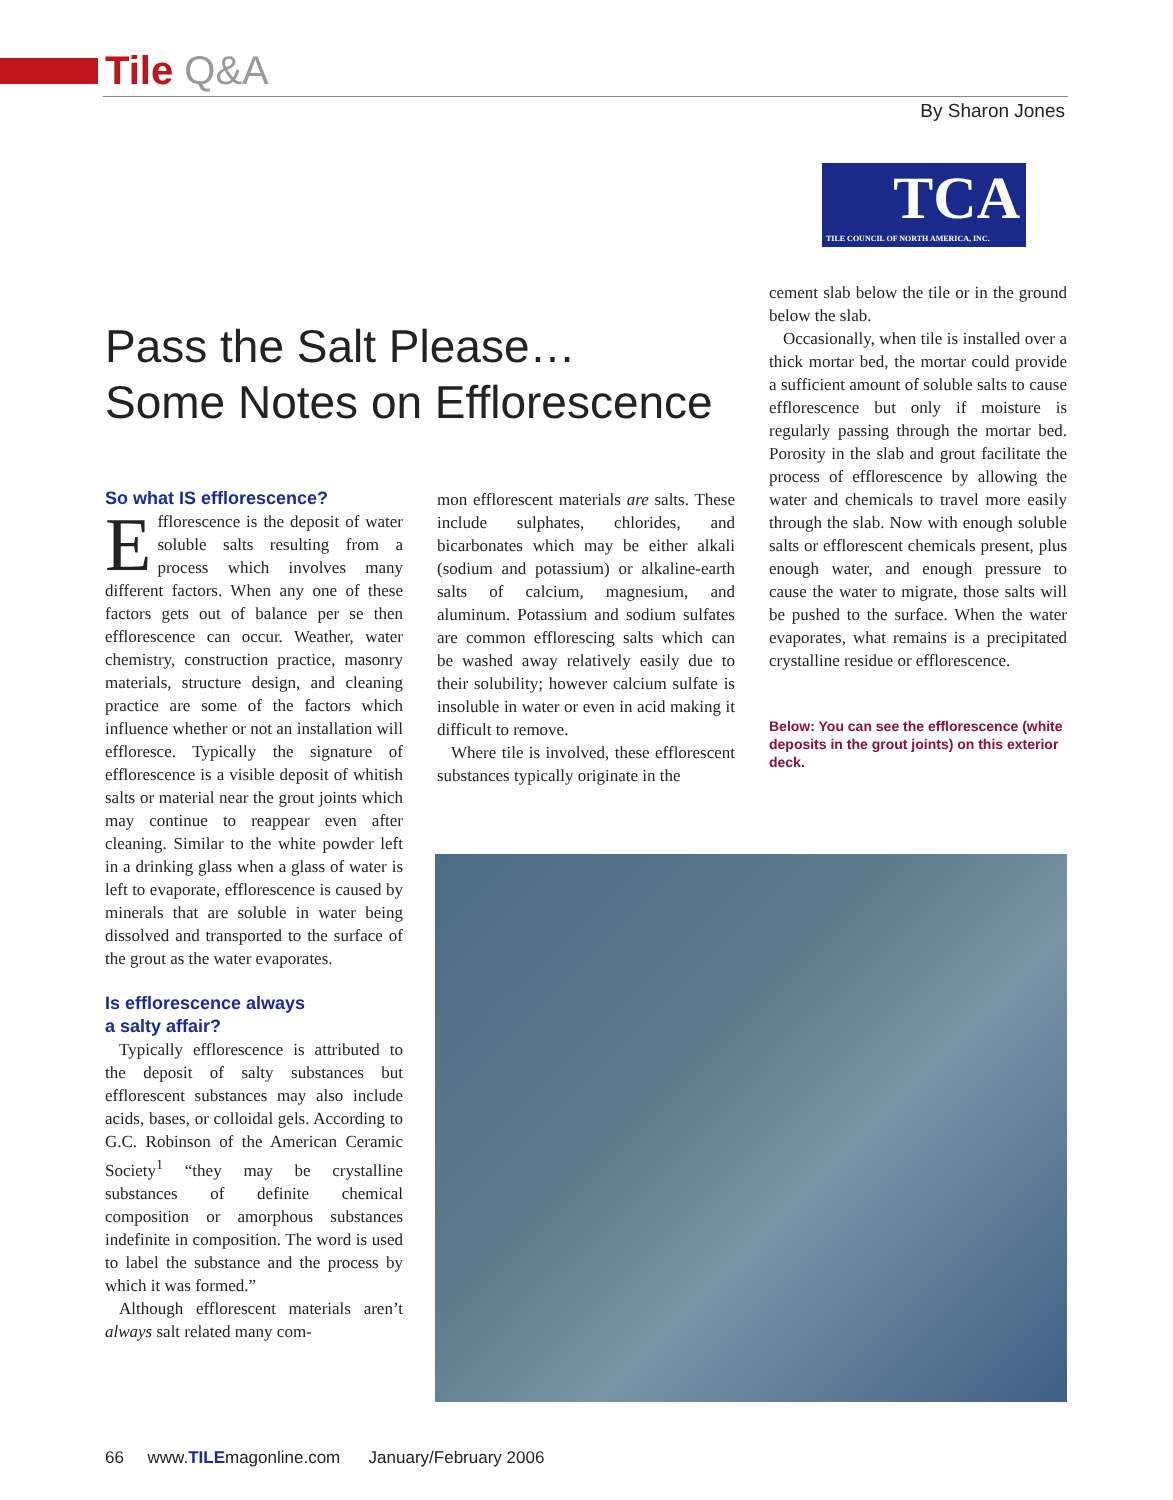Tile Q&A
By Sharon Jones
TCA
TILE COUNCIL OF NORTH AMERICA, INC.
Pass the Salt Please…
Some Notes on Efflorescence
So what IS efflorescence?
Efflorescence is the deposit of water soluble salts resulting from a process which involves many different factors. When any one of these factors gets out of balance per se then efflorescence can occur. Weather, water chemistry, construction practice, masonry materials, structure design, and cleaning practice are some of the factors which influence whether or not an installation will effloresce. Typically the signature of efflorescence is a visible deposit of whitish salts or material near the grout joints which may continue to reappear even after cleaning. Similar to the white powder left in a drinking glass when a glass of water is left to evaporate, efflorescence is caused by minerals that are soluble in water being dissolved and transported to the surface of the grout as the water evaporates.
Is efflorescence always
a salty affair?
Typically efflorescence is attributed to the deposit of salty substances but efflorescent substances may also include acids, bases, or colloidal gels. According to G.C. Robinson of the American Ceramic Society<sup>1</sup> “they may be crystalline substances of definite chemical composition or amorphous substances indefinite in composition. The word is used to label the substance and the process by which it was formed.”
Although efflorescent materials aren’t always salt related many com-
mon efflorescent materials are salts. These include sulphates, chlorides, and bicarbonates which may be either alkali (sodium and potassium) or alkaline-earth salts of calcium, magnesium, and aluminum. Potassium and sodium sulfates are common efflorescing salts which can be washed away relatively easily due to their solubility; however calcium sulfate is insoluble in water or even in acid making it difficult to remove.
Where tile is involved, these efflorescent substances typically originate in the
cement slab below the tile or in the ground below the slab.
Occasionally, when tile is installed over a thick mortar bed, the mortar could provide a sufficient amount of soluble salts to cause efflorescence but only if moisture is regularly passing through the mortar bed. Porosity in the slab and grout facilitate the process of efflorescence by allowing the water and chemicals to travel more easily through the slab. Now with enough soluble salts or efflorescent chemicals present, plus enough water, and enough pressure to cause the water to migrate, those salts will be pushed to the surface. When the water evaporates, what remains is a precipitated crystalline residue or efflorescence.
Below: You can see the efflorescence (white deposits in the grout joints) on this exterior deck.
66 www.TILEmagonline.com January/February 2006